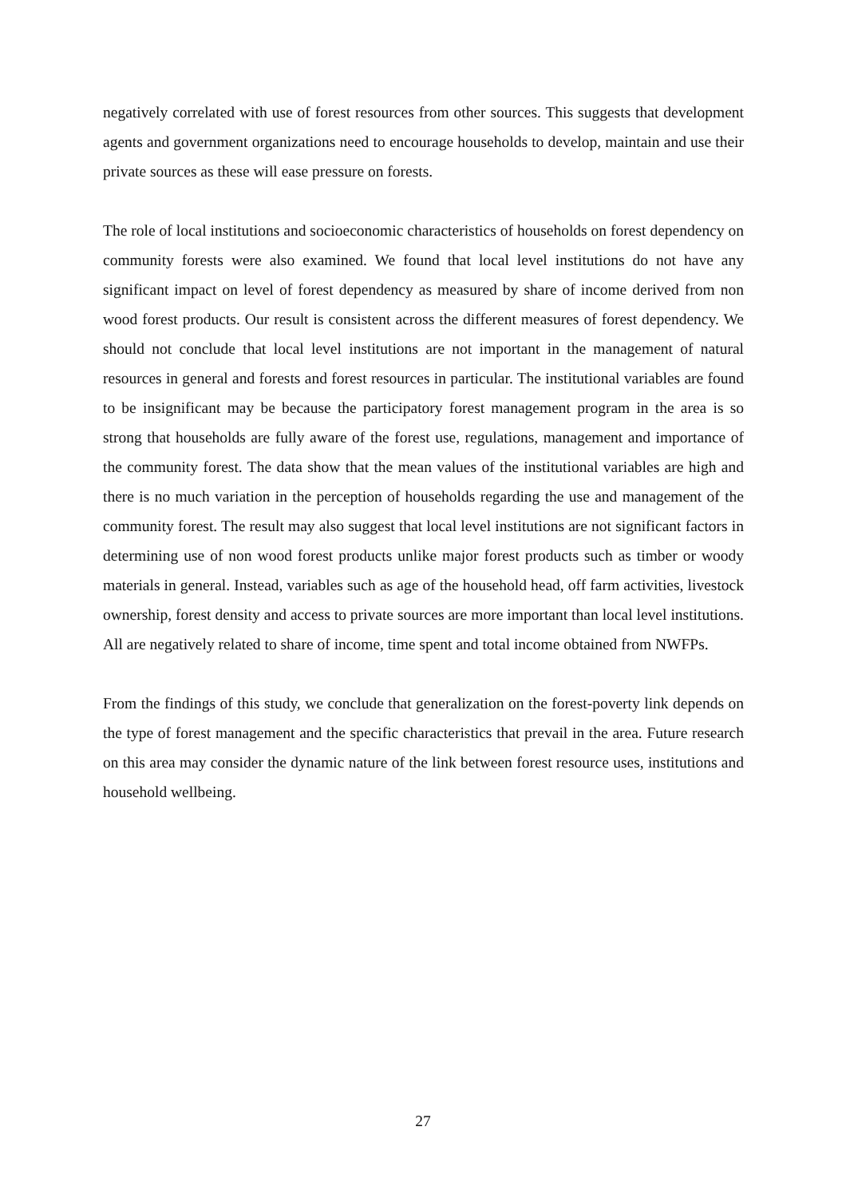negatively correlated with use of forest resources from other sources. This suggests that development agents and government organizations need to encourage households to develop, maintain and use their private sources as these will ease pressure on forests.
The role of local institutions and socioeconomic characteristics of households on forest dependency on community forests were also examined. We found that local level institutions do not have any significant impact on level of forest dependency as measured by share of income derived from non wood forest products. Our result is consistent across the different measures of forest dependency. We should not conclude that local level institutions are not important in the management of natural resources in general and forests and forest resources in particular. The institutional variables are found to be insignificant may be because the participatory forest management program in the area is so strong that households are fully aware of the forest use, regulations, management and importance of the community forest. The data show that the mean values of the institutional variables are high and there is no much variation in the perception of households regarding the use and management of the community forest. The result may also suggest that local level institutions are not significant factors in determining use of non wood forest products unlike major forest products such as timber or woody materials in general. Instead, variables such as age of the household head, off farm activities, livestock ownership, forest density and access to private sources are more important than local level institutions. All are negatively related to share of income, time spent and total income obtained from NWFPs.
From the findings of this study, we conclude that generalization on the forest-poverty link depends on the type of forest management and the specific characteristics that prevail in the area. Future research on this area may consider the dynamic nature of the link between forest resource uses, institutions and household wellbeing.
27